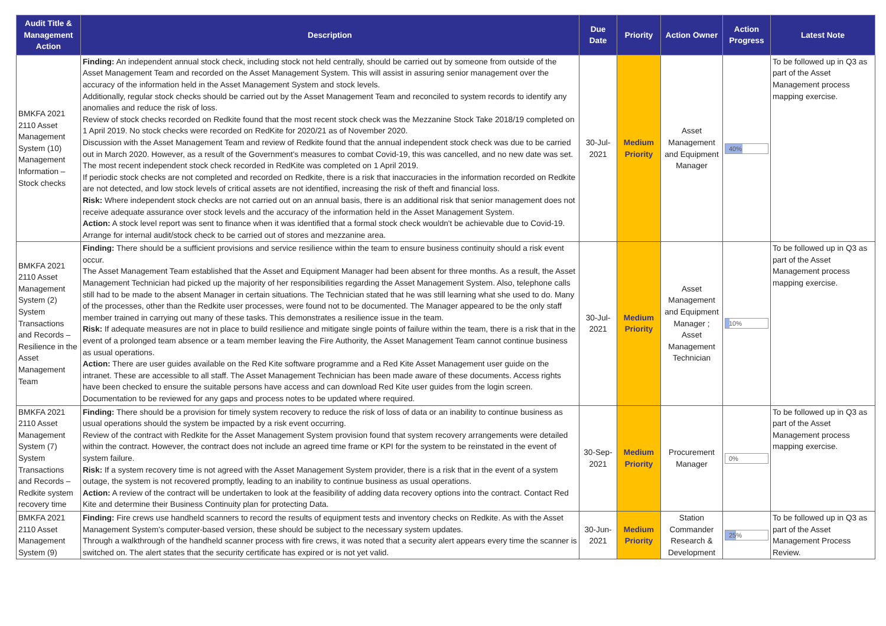| Audit Title & Management Action | Description | Due Date | Priority | Action Owner | Action Progress | Latest Note |
| --- | --- | --- | --- | --- | --- | --- |
| BMKFA 2021 2110 Asset Management System (10) Management Information – Stock checks | Finding: An independent annual stock check, including stock not held centrally, should be carried out by someone from outside of the Asset Management Team and recorded on the Asset Management System. This will assist in assuring senior management over the accuracy of the information held in the Asset Management System and stock levels. Additionally, regular stock checks should be carried out by the Asset Management Team and reconciled to system records to identify any anomalies and reduce the risk of loss. Review of stock checks recorded on Redkite found that the most recent stock check was the Mezzanine Stock Take 2018/19 completed on 1 April 2019. No stock checks were recorded on RedKite for 2020/21 as of November 2020. Discussion with the Asset Management Team and review of Redkite found that the annual independent stock check was due to be carried out in March 2020. However, as a result of the Government's measures to combat Covid-19, this was cancelled, and no new date was set. The most recent independent stock check recorded in RedKite was completed on 1 April 2019. If periodic stock checks are not completed and recorded on Redkite, there is a risk that inaccuracies in the information recorded on Redkite are not detected, and low stock levels of critical assets are not identified, increasing the risk of theft and financial loss. Risk: Where independent stock checks are not carried out on an annual basis, there is an additional risk that senior management does not receive adequate assurance over stock levels and the accuracy of the information held in the Asset Management System. Action: A stock level report was sent to finance when it was identified that a formal stock check wouldn't be achievable due to Covid-19. Arrange for internal audit/stock check to be carried out of stores and mezzanine area. | 30-Jul-2021 | Medium Priority | Asset Management and Equipment Manager | 40% | To be followed up in Q3 as part of the Asset Management process mapping exercise. |
| BMKFA 2021 2110 Asset Management System (2) System Transactions and Records – Resilience in the Asset Management Team | Finding: There should be a sufficient provisions and service resilience within the team to ensure business continuity should a risk event occur. The Asset Management Team established that the Asset and Equipment Manager had been absent for three months. As a result, the Asset Management Technician had picked up the majority of her responsibilities regarding the Asset Management System. Also, telephone calls still had to be made to the absent Manager in certain situations. The Technician stated that he was still learning what she used to do. Many of the processes, other than the Redkite user processes, were found not to be documented. The Manager appeared to be the only staff member trained in carrying out many of these tasks. This demonstrates a resilience issue in the team. Risk: If adequate measures are not in place to build resilience and mitigate single points of failure within the team, there is a risk that in the event of a prolonged team absence or a team member leaving the Fire Authority, the Asset Management Team cannot continue business as usual operations. Action: There are user guides available on the Red Kite software programme and a Red Kite Asset Management user guide on the intranet. These are accessible to all staff. The Asset Management Technician has been made aware of these documents. Access rights have been checked to ensure the suitable persons have access and can download Red Kite user guides from the login screen. Documentation to be reviewed for any gaps and process notes to be updated where required. | 30-Jul-2021 | Medium Priority | Asset Management and Equipment Manager ; Asset Management Technician | 10% | To be followed up in Q3 as part of the Asset Management process mapping exercise. |
| BMKFA 2021 2110 Asset Management System (7) System Transactions and Records – Redkite system recovery time | Finding: There should be a provision for timely system recovery to reduce the risk of loss of data or an inability to continue business as usual operations should the system be impacted by a risk event occurring. Review of the contract with Redkite for the Asset Management System provision found that system recovery arrangements were detailed within the contract. However, the contract does not include an agreed time frame or KPI for the system to be reinstated in the event of system failure. Risk: If a system recovery time is not agreed with the Asset Management System provider, there is a risk that in the event of a system outage, the system is not recovered promptly, leading to an inability to continue business as usual operations. Action: A review of the contract will be undertaken to look at the feasibility of adding data recovery options into the contract. Contact Red Kite and determine their Business Continuity plan for protecting Data. | 30-Sep-2021 | Medium Priority | Procurement Manager | 0% | To be followed up in Q3 as part of the Asset Management process mapping exercise. |
| BMKFA 2021 2110 Asset Management System (9) | Finding: Fire crews use handheld scanners to record the results of equipment tests and inventory checks on Redkite. As with the Asset Management System's computer-based version, these should be subject to the necessary system updates. Through a walkthrough of the handheld scanner process with fire crews, it was noted that a security alert appears every time the scanner is switched on. The alert states that the security certificate has expired or is not yet valid. | 30-Jun-2021 | Medium Priority | Station Commander Research & Development | 25% | To be followed up in Q3 as part of the Asset Management Process Review. |